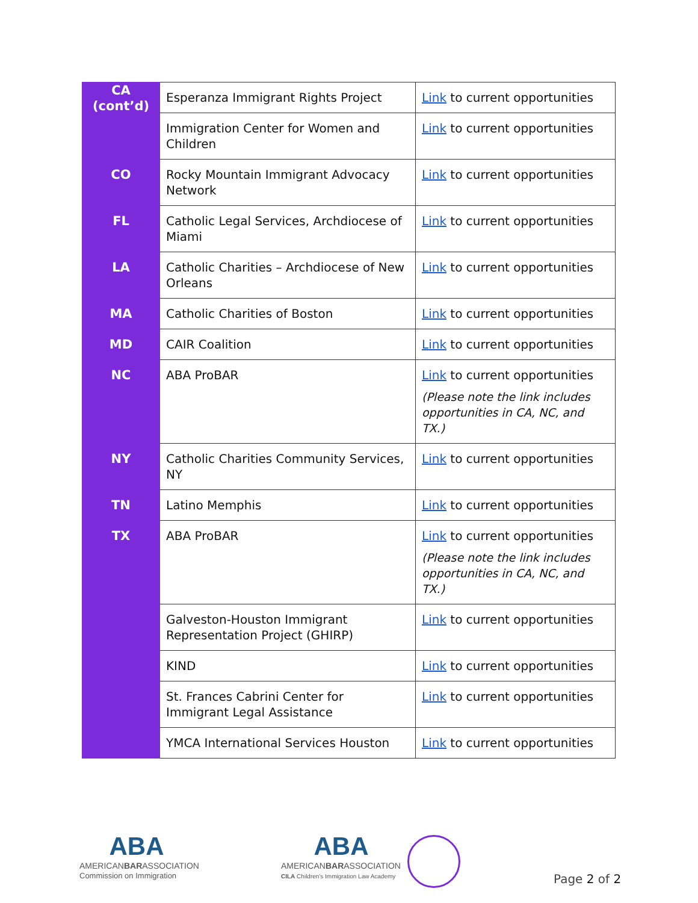| CA (cont’d) | Esperanza Immigrant Rights Project | Link to current opportunities |
| | Immigration Center for Women and Children | Link to current opportunities |
| CO | Rocky Mountain Immigrant Advocacy Network | Link to current opportunities |
| FL | Catholic Legal Services, Archdiocese of Miami | Link to current opportunities |
| LA | Catholic Charities – Archdiocese of New Orleans | Link to current opportunities |
| MA | Catholic Charities of Boston | Link to current opportunities |
| MD | CAIR Coalition | Link to current opportunities |
| NC | ABA ProBAR | Link to current opportunities (Please note the link includes opportunities in CA, NC, and TX.) |
| NY | Catholic Charities Community Services, NY | Link to current opportunities |
| TN | Latino Memphis | Link to current opportunities |
| TX | ABA ProBAR | Link to current opportunities (Please note the link includes opportunities in CA, NC, and TX.) |
| | Galveston-Houston Immigrant Representation Project (GHIRP) | Link to current opportunities |
| | KIND | Link to current opportunities |
| | St. Frances Cabrini Center for Immigrant Legal Assistance | Link to current opportunities |
| | YMCA International Services Houston | Link to current opportunities |
ABA
AMERICANBARASSOCIATION
Commission on Immigration
ABA
AMERICANBARASSOCIATION
CILA Children's Immigration Law Academy
Page 2 of 2